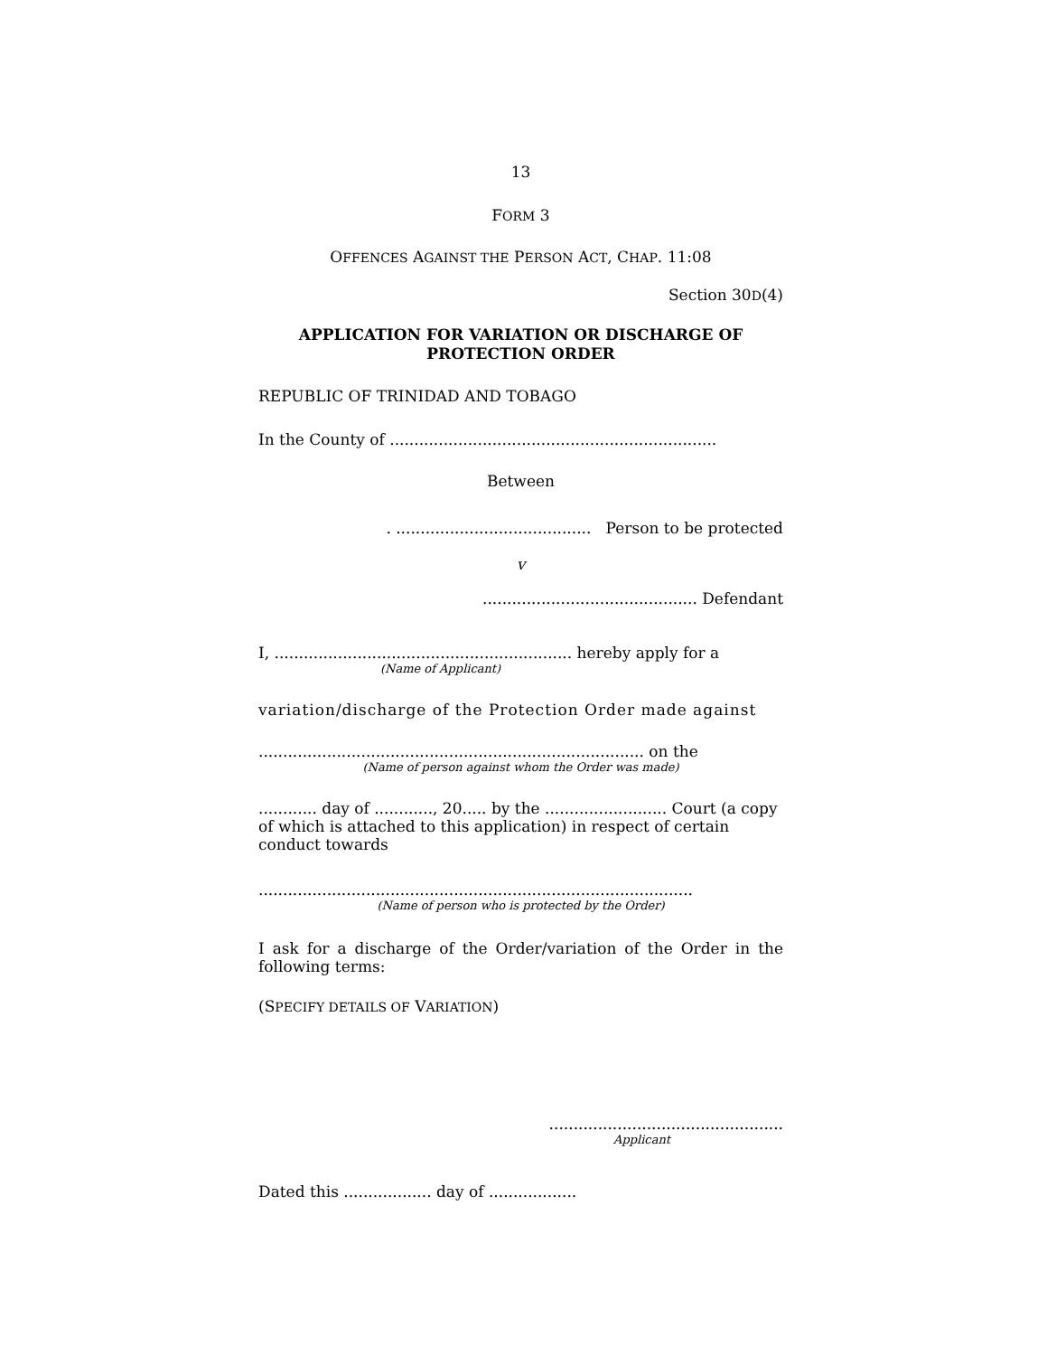13
FORM 3
OFFENCES AGAINST THE PERSON ACT, CHAP. 11:08
Section 30D(4)
APPLICATION FOR VARIATION OR DISCHARGE OF
PROTECTION ORDER
REPUBLIC OF TRINIDAD AND TOBAGO
In the County of ...................................................................
Between
. ........................................ Person to be protected
v
............................................ Defendant
I, ............................................................. hereby apply for a
(Name of Applicant)
variation/discharge of the Protection Order made against
............................................................................... on the
(Name of person against whom the Order was made)
............ day of ............, 20..... by the ......................... Court (a copy of which is attached to this application) in respect of certain conduct towards
.........................................................................................
(Name of person who is protected by the Order)
I ask for a discharge of the Order/variation of the Order in the following terms:
(SPECIFY DETAILS OF VARIATION)
................................................
Applicant
Dated this .................. day of ..................